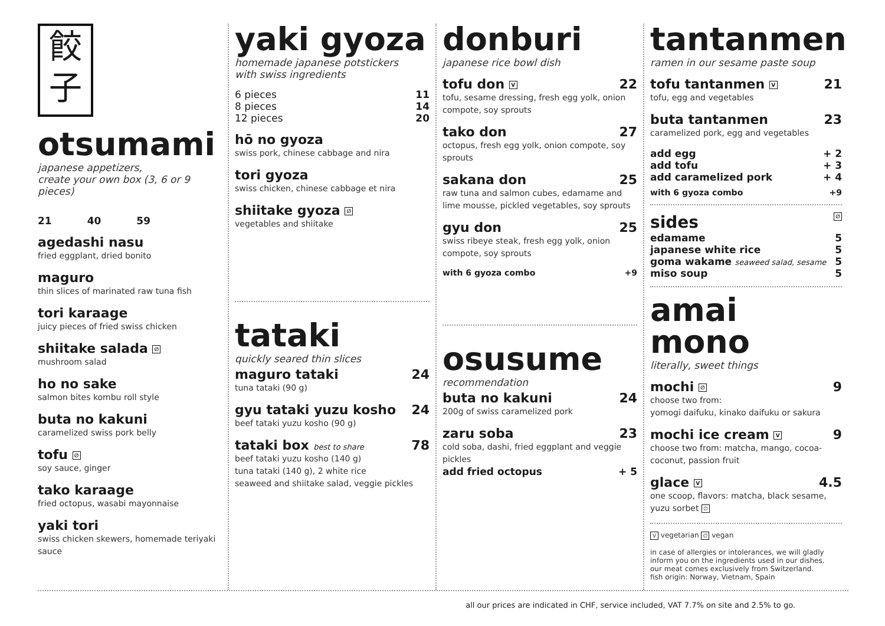餃
子
otsumami
japanese appetizers,
create your own box (3, 6 or 9 pieces)
21 40 59
agedashi nasu
fried eggplant, dried bonito
maguro
thin slices of marinated raw tuna fish
tori karaage
juicy pieces of fried swiss chicken
shiitake salada ∅
mushroom salad
ho no sake
salmon bites kombu roll style
buta no kakuni
caramelized swiss pork belly
tofu ∅
soy sauce, ginger
tako karaage
fried octopus, wasabi mayonnaise
yaki tori
swiss chicken skewers, homemade teriyaki sauce
yaki gyoza
homemade japanese potstickers
with swiss ingredients
6 pieces 11
8 pieces 14
12 pieces 20
hō no gyoza
swiss pork, chinese cabbage and nira
tori gyoza
swiss chicken, chinese cabbage et nira
shiitake gyoza ∅
vegetables and shiitake
tataki
quickly seared thin slices
maguro tataki 24
tuna tataki (90 g)
gyu tataki yuzu kosho 24
beef tataki yuzu kosho (90 g)
tataki box best to share 78
beef tataki yuzu kosho (140 g)
tuna tataki (140 g), 2 white rice
seaweed and shiitake salad, veggie pickles
donburi
japanese rice bowl dish
tofu don V 22
tofu, sesame dressing, fresh egg yolk, onion compote, soy sprouts
tako don 27
octopus, fresh egg yolk, onion compote, soy sprouts
sakana don 25
raw tuna and salmon cubes, edamame and lime mousse, pickled vegetables, soy sprouts
gyu don 25
swiss ribeye steak, fresh egg yolk, onion compote, soy sprouts
with 6 gyoza combo +9
osusume
recommendation
buta no kakuni 24
200g of swiss caramelized pork
zaru soba 23
cold soba, dashi, fried eggplant and veggie pickles
add fried octopus + 5
tantanmen
ramen in our sesame paste soup
tofu tantanmen V 21
tofu, egg and vegetables
buta tantanmen 23
caramelized pork, egg and vegetables
add egg + 2
add tofu + 3
add caramelized pork + 4
with 6 gyoza combo +9
sides ∅
edamame 5
japanese white rice 5
goma wakame seaweed salad, sesame 5
miso soup 5
amai mono
literally, sweet things
mochi ∅ 9
choose two from:
yomogi daifuku, kinako daifuku or sakura
mochi ice cream V 9
choose two from: matcha, mango, cocoa-coconut, passion fruit
glace V 4.5
one scoop, flavors: matcha, black sesame, yuzu sorbet ∅
V vegetarian ∅ vegan
in case of allergies or intolerances, we will gladly inform you on the ingredients used in our dishes.
our meat comes exclusively from Switzerland.
fish origin: Norway, Vietnam, Spain
all our prices are indicated in CHF, service included, VAT 7.7% on site and 2.5% to go.